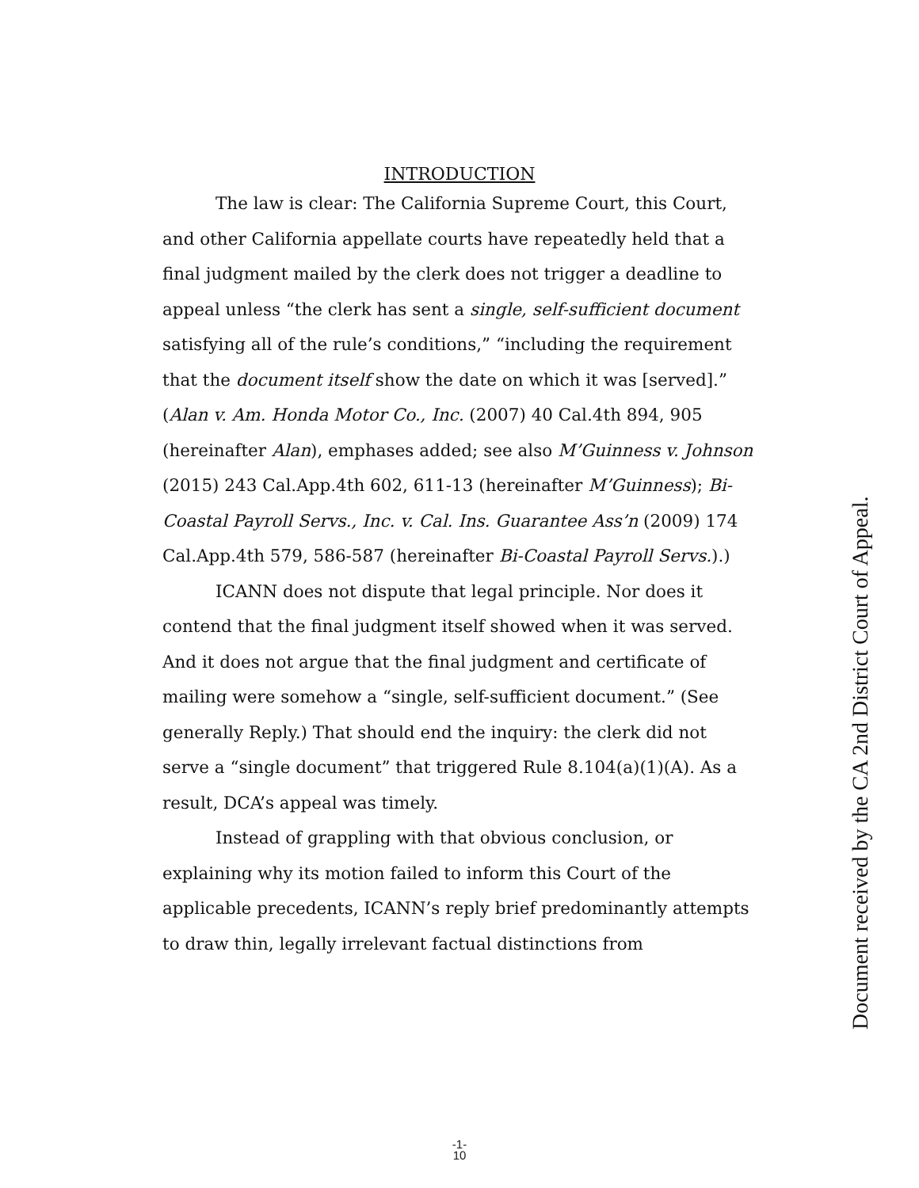INTRODUCTION
The law is clear: The California Supreme Court, this Court, and other California appellate courts have repeatedly held that a final judgment mailed by the clerk does not trigger a deadline to appeal unless “the clerk has sent a single, self-sufficient document satisfying all of the rule’s conditions,” “including the requirement that the document itself show the date on which it was [served].” (Alan v. Am. Honda Motor Co., Inc. (2007) 40 Cal.4th 894, 905 (hereinafter Alan), emphases added; see also M’Guinness v. Johnson (2015) 243 Cal.App.4th 602, 611-13 (hereinafter M’Guinness); Bi-Coastal Payroll Servs., Inc. v. Cal. Ins. Guarantee Ass’n (2009) 174 Cal.App.4th 579, 586-587 (hereinafter Bi-Coastal Payroll Servs.).)
ICANN does not dispute that legal principle. Nor does it contend that the final judgment itself showed when it was served. And it does not argue that the final judgment and certificate of mailing were somehow a “single, self-sufficient document.” (See generally Reply.) That should end the inquiry: the clerk did not serve a “single document” that triggered Rule 8.104(a)(1)(A). As a result, DCA’s appeal was timely.
Instead of grappling with that obvious conclusion, or explaining why its motion failed to inform this Court of the applicable precedents, ICANN’s reply brief predominantly attempts to draw thin, legally irrelevant factual distinctions from
Document received by the CA 2nd District Court of Appeal.
-1-
10